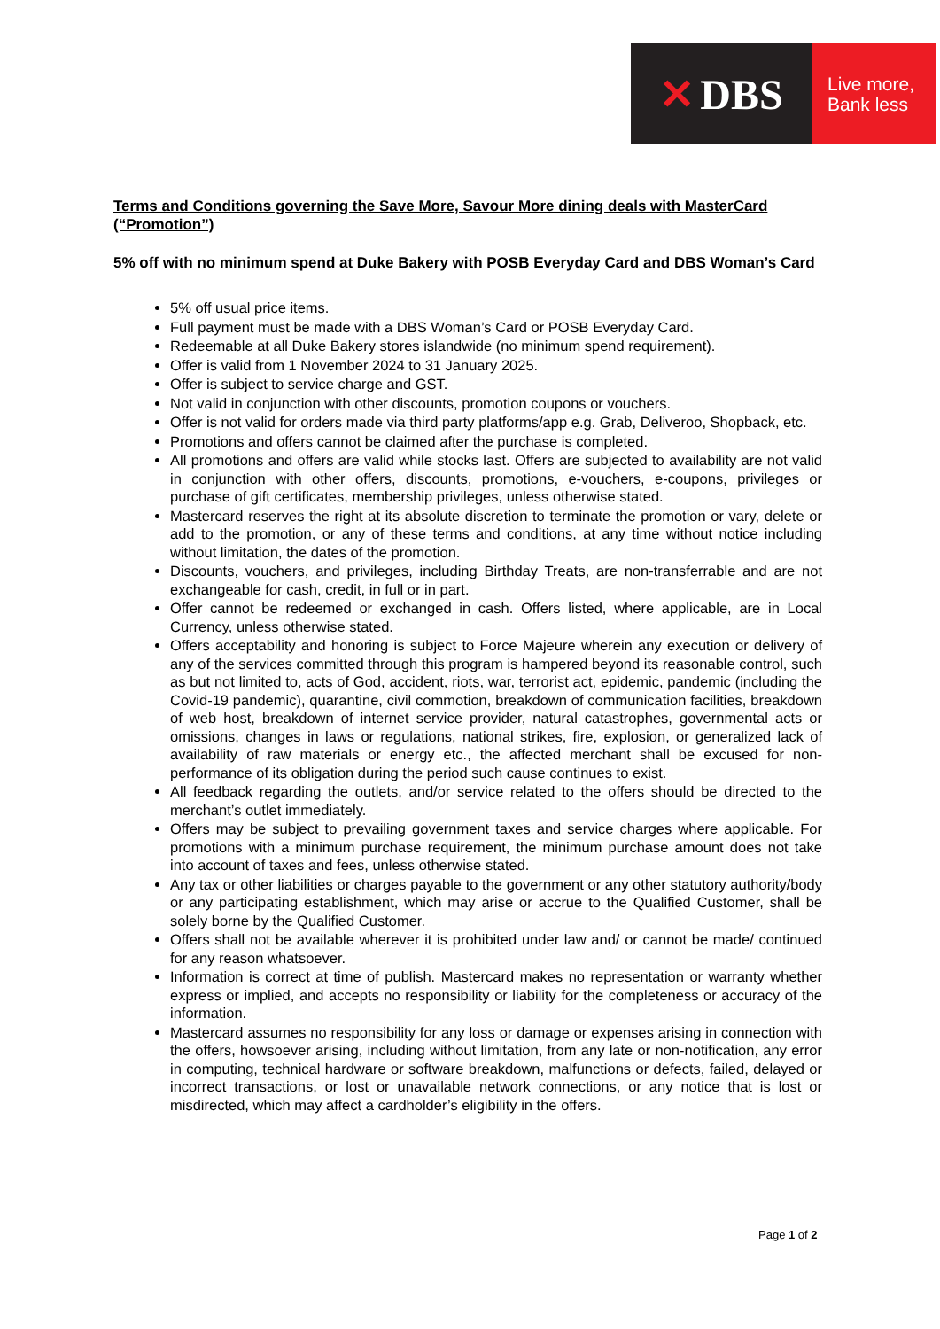✕ DBS
Live more,
Bank less
Terms and Conditions governing the Save More, Savour More dining deals with MasterCard (“Promotion”)
5% off with no minimum spend at Duke Bakery with POSB Everyday Card and DBS Woman’s Card
5% off usual price items.
Full payment must be made with a DBS Woman’s Card or POSB Everyday Card.
Redeemable at all Duke Bakery stores islandwide (no minimum spend requirement).
Offer is valid from 1 November 2024 to 31 January 2025.
Offer is subject to service charge and GST.
Not valid in conjunction with other discounts, promotion coupons or vouchers.
Offer is not valid for orders made via third party platforms/app e.g. Grab, Deliveroo, Shopback, etc.
Promotions and offers cannot be claimed after the purchase is completed.
All promotions and offers are valid while stocks last. Offers are subjected to availability are not valid in conjunction with other offers, discounts, promotions, e-vouchers, e-coupons, privileges or purchase of gift certificates, membership privileges, unless otherwise stated.
Mastercard reserves the right at its absolute discretion to terminate the promotion or vary, delete or add to the promotion, or any of these terms and conditions, at any time without notice including without limitation, the dates of the promotion.
Discounts, vouchers, and privileges, including Birthday Treats, are non-transferrable and are not exchangeable for cash, credit, in full or in part.
Offer cannot be redeemed or exchanged in cash. Offers listed, where applicable, are in Local Currency, unless otherwise stated.
Offers acceptability and honoring is subject to Force Majeure wherein any execution or delivery of any of the services committed through this program is hampered beyond its reasonable control, such as but not limited to, acts of God, accident, riots, war, terrorist act, epidemic, pandemic (including the Covid-19 pandemic), quarantine, civil commotion, breakdown of communication facilities, breakdown of web host, breakdown of internet service provider, natural catastrophes, governmental acts or omissions, changes in laws or regulations, national strikes, fire, explosion, or generalized lack of availability of raw materials or energy etc., the affected merchant shall be excused for non-performance of its obligation during the period such cause continues to exist.
All feedback regarding the outlets, and/or service related to the offers should be directed to the merchant’s outlet immediately.
Offers may be subject to prevailing government taxes and service charges where applicable. For promotions with a minimum purchase requirement, the minimum purchase amount does not take into account of taxes and fees, unless otherwise stated.
Any tax or other liabilities or charges payable to the government or any other statutory authority/body or any participating establishment, which may arise or accrue to the Qualified Customer, shall be solely borne by the Qualified Customer.
Offers shall not be available wherever it is prohibited under law and/ or cannot be made/ continued for any reason whatsoever.
Information is correct at time of publish. Mastercard makes no representation or warranty whether express or implied, and accepts no responsibility or liability for the completeness or accuracy of the information.
Mastercard assumes no responsibility for any loss or damage or expenses arising in connection with the offers, howsoever arising, including without limitation, from any late or non-notification, any error in computing, technical hardware or software breakdown, malfunctions or defects, failed, delayed or incorrect transactions, or lost or unavailable network connections, or any notice that is lost or misdirected, which may affect a cardholder’s eligibility in the offers.
Page 1 of 2